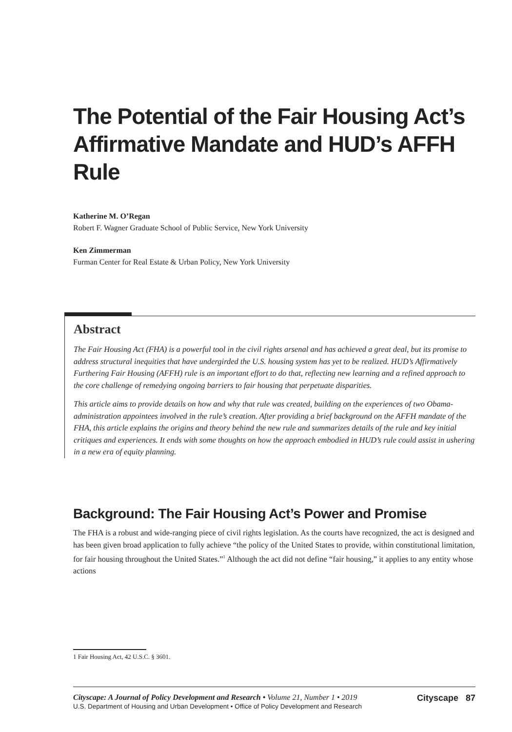The Potential of the Fair Housing Act’s Affirmative Mandate and HUD’s AFFH Rule
Katherine M. O’Regan
Robert F. Wagner Graduate School of Public Service, New York University
Ken Zimmerman
Furman Center for Real Estate & Urban Policy, New York University
Abstract
The Fair Housing Act (FHA) is a powerful tool in the civil rights arsenal and has achieved a great deal, but its promise to address structural inequities that have undergirded the U.S. housing system has yet to be realized. HUD’s Affirmatively Furthering Fair Housing (AFFH) rule is an important effort to do that, reflecting new learning and a refined approach to the core challenge of remedying ongoing barriers to fair housing that perpetuate disparities.
This article aims to provide details on how and why that rule was created, building on the experiences of two Obama-administration appointees involved in the rule’s creation. After providing a brief background on the AFFH mandate of the FHA, this article explains the origins and theory behind the new rule and summarizes details of the rule and key initial critiques and experiences. It ends with some thoughts on how the approach embodied in HUD’s rule could assist in ushering in a new era of equity planning.
Background: The Fair Housing Act’s Power and Promise
The FHA is a robust and wide-ranging piece of civil rights legislation. As the courts have recognized, the act is designed and has been given broad application to fully achieve “the policy of the United States to provide, within constitutional limitation, for fair housing throughout the United States.”<sup>1</sup> Although the act did not define “fair housing,” it applies to any entity whose actions
1 Fair Housing Act, 42 U.S.C. § 3601.
Cityscape: A Journal of Policy Development and Research • Volume 21, Number 1 • 2019
U.S. Department of Housing and Urban Development • Office of Policy Development and Research
Cityscape 87